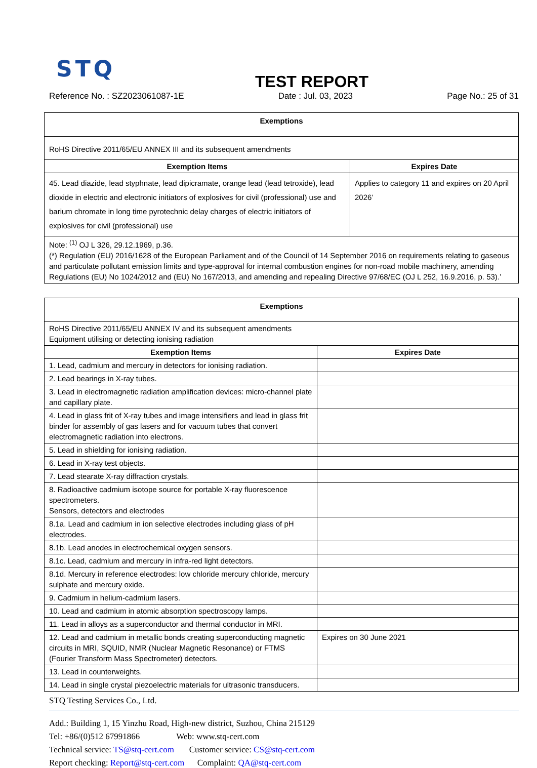STQ
TEST REPORT
Reference No. : SZ2023061087-1E Date : Jul. 03, 2023 Page No.: 25 of 31
| Exemptions | |
| RoHS Directive 2011/65/EU ANNEX III and its subsequent amendments | |
| Exemption Items | Expires Date |
| 45. Lead diazide, lead styphnate, lead dipicramate, orange lead (lead tetroxide), lead dioxide in electric and electronic initiators of explosives for civil (professional) use and barium chromate in long time pyrotechnic delay charges of electric initiators of explosives for civil (professional) use | Applies to category 11 and expires on 20 April 2026’ |
| Note: <sup>(1)</sup> OJ L 326, 29.12.1969, p.36. (*) Regulation (EU) 2016/1628 of the European Parliament and of the Council of 14 September 2016 on requirements relating to gaseous and particulate pollutant emission limits and type-approval for internal combustion engines for non-road mobile machinery, amending Regulations (EU) No 1024/2012 and (EU) No 167/2013, and amending and repealing Directive 97/68/EC (OJ L 252, 16.9.2016, p. 53).’ | |
| Exemptions | |
| RoHS Directive 2011/65/EU ANNEX IV and its subsequent amendments Equipment utilising or detecting ionising radiation | |
| Exemption Items | Expires Date |
| 1. Lead, cadmium and mercury in detectors for ionising radiation. | |
| 2. Lead bearings in X-ray tubes. | |
| 3. Lead in electromagnetic radiation amplification devices: micro-channel plate and capillary plate. | |
| 4. Lead in glass frit of X-ray tubes and image intensifiers and lead in glass frit binder for assembly of gas lasers and for vacuum tubes that convert electromagnetic radiation into electrons. | |
| 5. Lead in shielding for ionising radiation. | |
| 6. Lead in X-ray test objects. | |
| 7. Lead stearate X-ray diffraction crystals. | |
| 8. Radioactive cadmium isotope source for portable X-ray fluorescence spectrometers. Sensors, detectors and electrodes | |
| 8.1a. Lead and cadmium in ion selective electrodes including glass of pH electrodes. | |
| 8.1b. Lead anodes in electrochemical oxygen sensors. | |
| 8.1c. Lead, cadmium and mercury in infra-red light detectors. | |
| 8.1d. Mercury in reference electrodes: low chloride mercury chloride, mercury sulphate and mercury oxide. | |
| 9. Cadmium in helium-cadmium lasers. | |
| 10. Lead and cadmium in atomic absorption spectroscopy lamps. | |
| 11. Lead in alloys as a superconductor and thermal conductor in MRI. | |
| 12. Lead and cadmium in metallic bonds creating superconducting magnetic circuits in MRI, SQUID, NMR (Nuclear Magnetic Resonance) or FTMS (Fourier Transform Mass Spectrometer) detectors. | Expires on 30 June 2021 |
| 13. Lead in counterweights. | |
| 14. Lead in single crystal piezoelectric materials for ultrasonic transducers. | |
STQ Testing Services Co., Ltd.
Add.: Building 1, 15 Yinzhu Road, High-new district, Suzhou, China 215129
Tel: +86/(0)512 67991866 Web: www.stq-cert.com
Technical service: TS@stq-cert.com Customer service: CS@stq-cert.com
Report checking: Report@stq-cert.com Complaint: QA@stq-cert.com